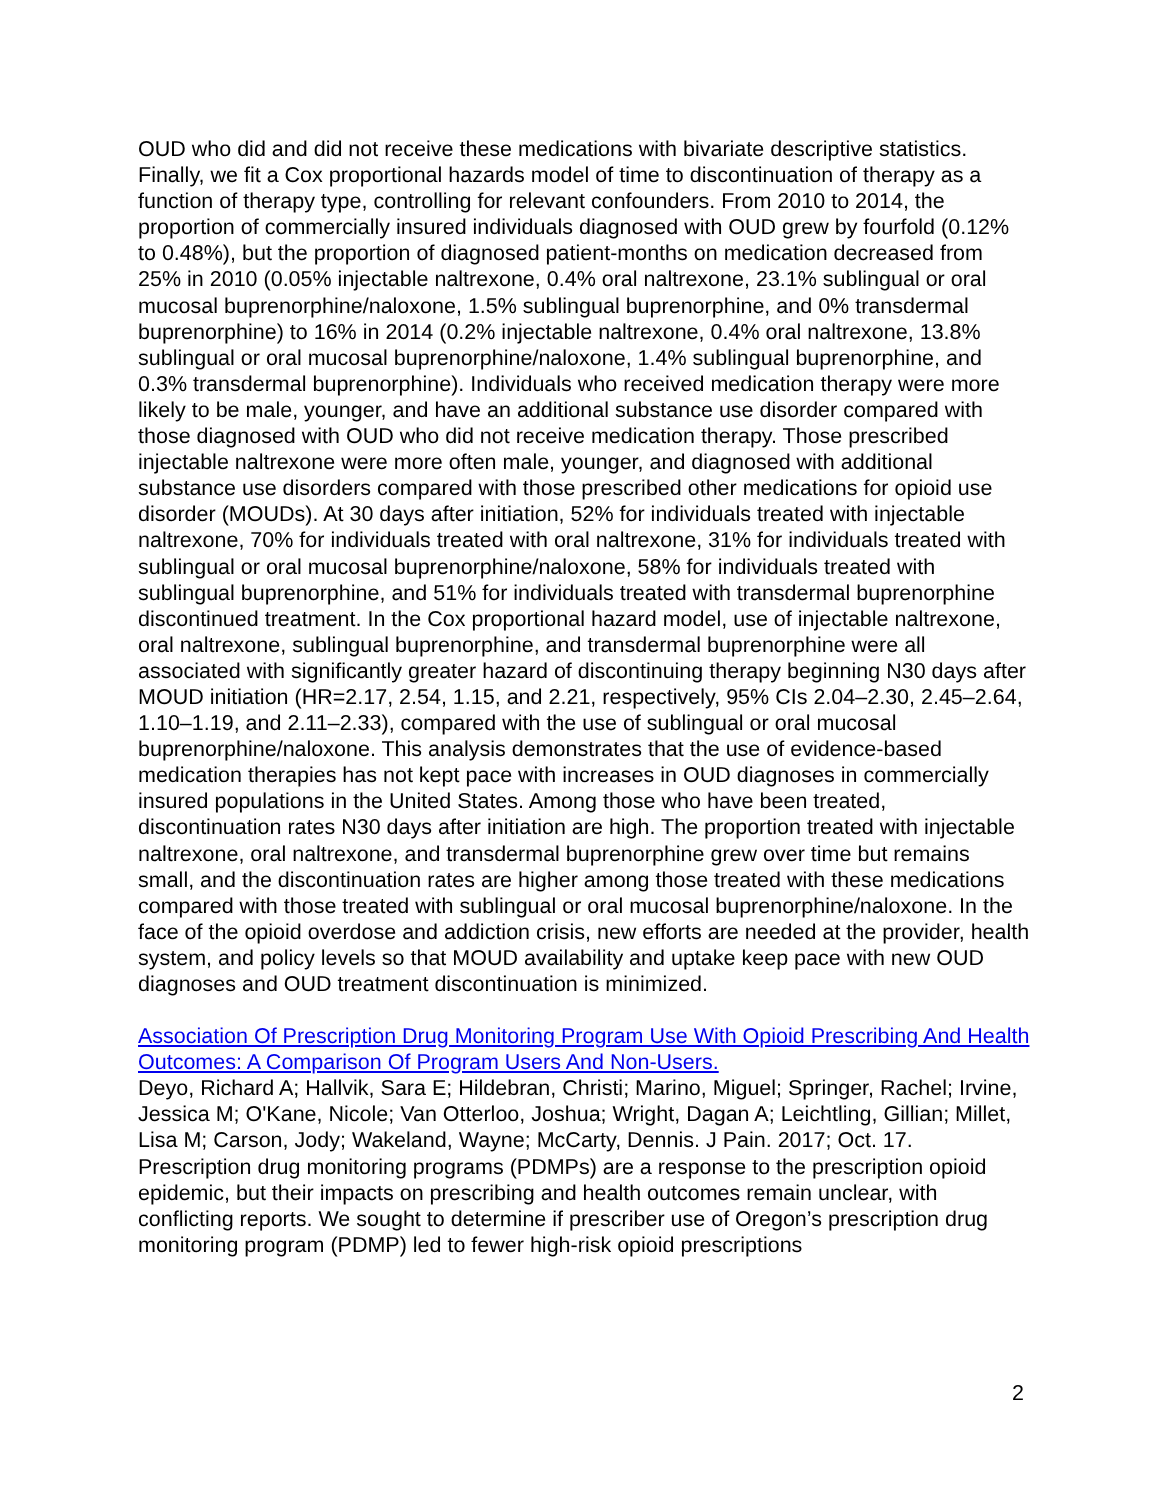OUD who did and did not receive these medications with bivariate descriptive statistics. Finally, we fit a Cox proportional hazards model of time to discontinuation of therapy as a function of therapy type, controlling for relevant confounders. From 2010 to 2014, the proportion of commercially insured individuals diagnosed with OUD grew by fourfold (0.12% to 0.48%), but the proportion of diagnosed patient-months on medication decreased from 25% in 2010 (0.05% injectable naltrexone, 0.4% oral naltrexone, 23.1% sublingual or oral mucosal buprenorphine/naloxone, 1.5% sublingual buprenorphine, and 0% transdermal buprenorphine) to 16% in 2014 (0.2% injectable naltrexone, 0.4% oral naltrexone, 13.8% sublingual or oral mucosal buprenorphine/naloxone, 1.4% sublingual buprenorphine, and 0.3% transdermal buprenorphine). Individuals who received medication therapy were more likely to be male, younger, and have an additional substance use disorder compared with those diagnosed with OUD who did not receive medication therapy. Those prescribed injectable naltrexone were more often male, younger, and diagnosed with additional substance use disorders compared with those prescribed other medications for opioid use disorder (MOUDs). At 30 days after initiation, 52% for individuals treated with injectable naltrexone, 70% for individuals treated with oral naltrexone, 31% for individuals treated with sublingual or oral mucosal buprenorphine/naloxone, 58% for individuals treated with sublingual buprenorphine, and 51% for individuals treated with transdermal buprenorphine discontinued treatment. In the Cox proportional hazard model, use of injectable naltrexone, oral naltrexone, sublingual buprenorphine, and transdermal buprenorphine were all associated with significantly greater hazard of discontinuing therapy beginning N30 days after MOUD initiation (HR=2.17, 2.54, 1.15, and 2.21, respectively, 95% CIs 2.04–2.30, 2.45–2.64, 1.10–1.19, and 2.11–2.33), compared with the use of sublingual or oral mucosal buprenorphine/naloxone. This analysis demonstrates that the use of evidence-based medication therapies has not kept pace with increases in OUD diagnoses in commercially insured populations in the United States. Among those who have been treated, discontinuation rates N30 days after initiation are high. The proportion treated with injectable naltrexone, oral naltrexone, and transdermal buprenorphine grew over time but remains small, and the discontinuation rates are higher among those treated with these medications compared with those treated with sublingual or oral mucosal buprenorphine/naloxone. In the face of the opioid overdose and addiction crisis, new efforts are needed at the provider, health system, and policy levels so that MOUD availability and uptake keep pace with new OUD diagnoses and OUD treatment discontinuation is minimized.
Association Of Prescription Drug Monitoring Program Use With Opioid Prescribing And Health Outcomes: A Comparison Of Program Users And Non-Users.
Deyo, Richard A; Hallvik, Sara E; Hildebran, Christi; Marino, Miguel; Springer, Rachel; Irvine, Jessica M; O'Kane, Nicole; Van Otterloo, Joshua; Wright, Dagan A; Leichtling, Gillian; Millet, Lisa M; Carson, Jody; Wakeland, Wayne; McCarty, Dennis. J Pain. 2017; Oct. 17.
Prescription drug monitoring programs (PDMPs) are a response to the prescription opioid epidemic, but their impacts on prescribing and health outcomes remain unclear, with conflicting reports. We sought to determine if prescriber use of Oregon’s prescription drug monitoring program (PDMP) led to fewer high-risk opioid prescriptions
2